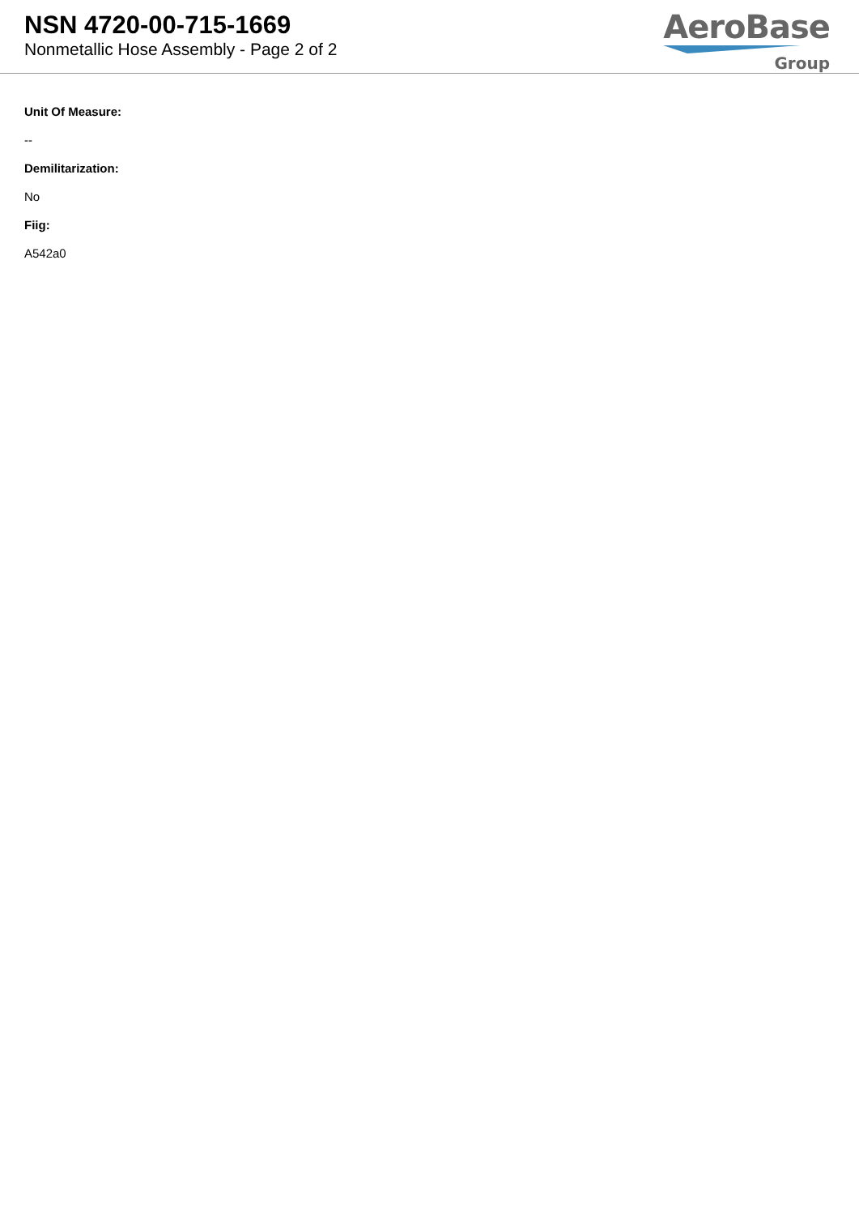NSN 4720-00-715-1669
Nonmetallic Hose Assembly - Page 2 of 2
AeroBase
Group
Unit Of Measure:
--
Demilitarization:
No
Fiig:
A542a0